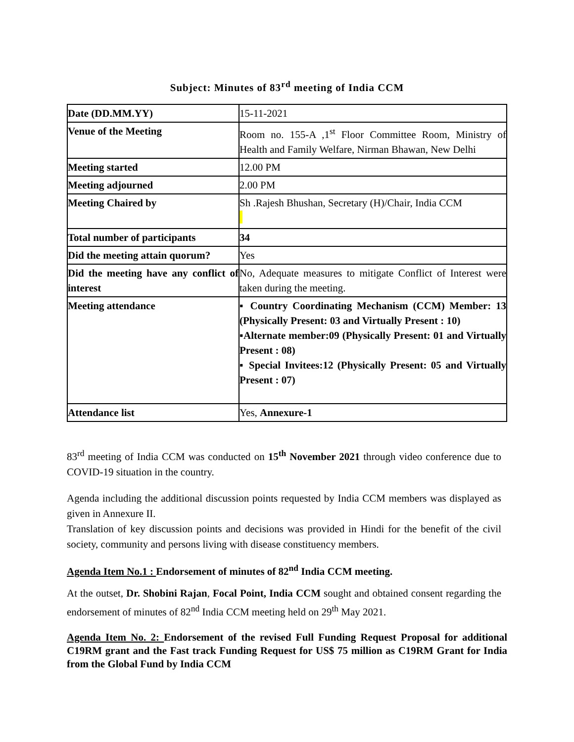Subject: Minutes of 83<sup>rd</sup> meeting of India CCM
| Date (DD.MM.YY) | 15-11-2021 |
| Venue of the Meeting | Room no. 155-A ,1<sup>st</sup> Floor Committee Room, Ministry of Health and Family Welfare, Nirman Bhawan, New Delhi |
| Meeting started | 12.00 PM |
| Meeting adjourned | 2.00 PM |
| Meeting Chaired by | Sh .Rajesh Bhushan, Secretary (H)/Chair, India CCM |
| Total number of participants | 34 |
| Did the meeting attain quorum? | Yes |
| Did the meeting have any conflict of interest | No, Adequate measures to mitigate Conflict of Interest were taken during the meeting. |
| Meeting attendance | ▪ Country Coordinating Mechanism (CCM) Member: 13 (Physically Present: 03 and Virtually Present : 10) ▪Alternate member:09 (Physically Present: 01 and Virtually Present : 08) ▪ Special Invitees:12 (Physically Present: 05 and Virtually Present : 07) |
| Attendance list | Yes, Annexure-1 |
83<sup>rd</sup> meeting of India CCM was conducted on 15<sup>th</sup> November 2021 through video conference due to COVID-19 situation in the country.
Agenda including the additional discussion points requested by India CCM members was displayed as given in Annexure II.
Translation of key discussion points and decisions was provided in Hindi for the benefit of the civil society, community and persons living with disease constituency members.
Agenda Item No.1 : Endorsement of minutes of 82<sup>nd</sup> India CCM meeting.
At the outset, Dr. Shobini Rajan, Focal Point, India CCM sought and obtained consent regarding the endorsement of minutes of 82<sup>nd</sup> India CCM meeting held on 29<sup>th</sup> May 2021.
Agenda Item No. 2: Endorsement of the revised Full Funding Request Proposal for additional C19RM grant and the Fast track Funding Request for US$ 75 million as C19RM Grant for India from the Global Fund by India CCM